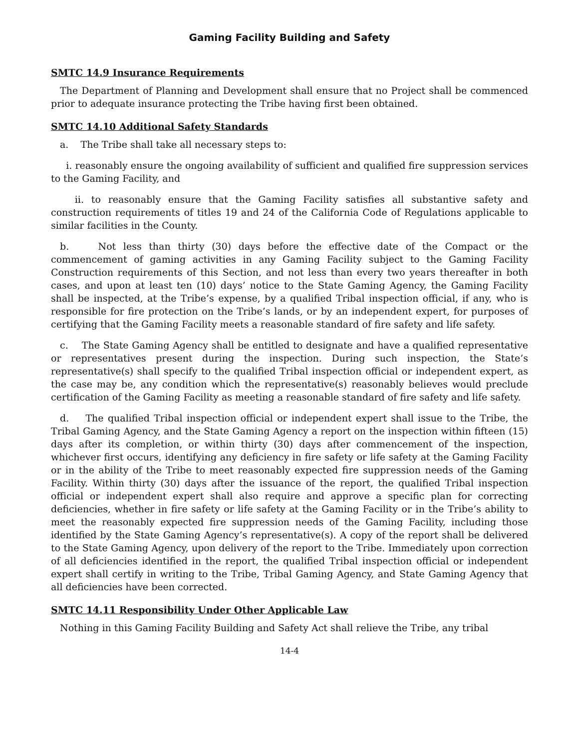Gaming Facility Building and Safety
SMTC 14.9 Insurance Requirements
The Department of Planning and Development shall ensure that no Project shall be commenced prior to adequate insurance protecting the Tribe having first been obtained.
SMTC 14.10 Additional Safety Standards
a. The Tribe shall take all necessary steps to:
i. reasonably ensure the ongoing availability of sufficient and qualified fire suppression services to the Gaming Facility, and
ii. to reasonably ensure that the Gaming Facility satisfies all substantive safety and construction requirements of titles 19 and 24 of the California Code of Regulations applicable to similar facilities in the County.
b. Not less than thirty (30) days before the effective date of the Compact or the commencement of gaming activities in any Gaming Facility subject to the Gaming Facility Construction requirements of this Section, and not less than every two years thereafter in both cases, and upon at least ten (10) days’ notice to the State Gaming Agency, the Gaming Facility shall be inspected, at the Tribe’s expense, by a qualified Tribal inspection official, if any, who is responsible for fire protection on the Tribe’s lands, or by an independent expert, for purposes of certifying that the Gaming Facility meets a reasonable standard of fire safety and life safety.
c. The State Gaming Agency shall be entitled to designate and have a qualified representative or representatives present during the inspection. During such inspection, the State’s representative(s) shall specify to the qualified Tribal inspection official or independent expert, as the case may be, any condition which the representative(s) reasonably believes would preclude certification of the Gaming Facility as meeting a reasonable standard of fire safety and life safety.
d. The qualified Tribal inspection official or independent expert shall issue to the Tribe, the Tribal Gaming Agency, and the State Gaming Agency a report on the inspection within fifteen (15) days after its completion, or within thirty (30) days after commencement of the inspection, whichever first occurs, identifying any deficiency in fire safety or life safety at the Gaming Facility or in the ability of the Tribe to meet reasonably expected fire suppression needs of the Gaming Facility. Within thirty (30) days after the issuance of the report, the qualified Tribal inspection official or independent expert shall also require and approve a specific plan for correcting deficiencies, whether in fire safety or life safety at the Gaming Facility or in the Tribe’s ability to meet the reasonably expected fire suppression needs of the Gaming Facility, including those identified by the State Gaming Agency’s representative(s). A copy of the report shall be delivered to the State Gaming Agency, upon delivery of the report to the Tribe. Immediately upon correction of all deficiencies identified in the report, the qualified Tribal inspection official or independent expert shall certify in writing to the Tribe, Tribal Gaming Agency, and State Gaming Agency that all deficiencies have been corrected.
SMTC 14.11 Responsibility Under Other Applicable Law
Nothing in this Gaming Facility Building and Safety Act shall relieve the Tribe, any tribal
14-4